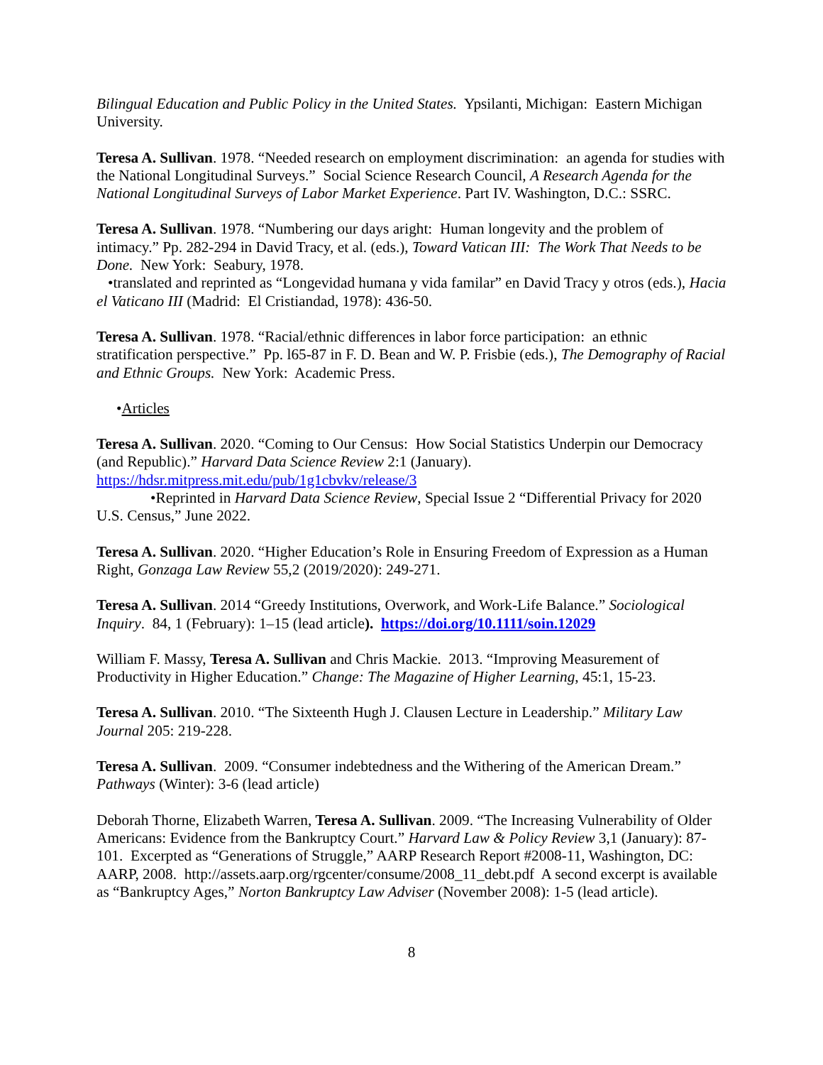Bilingual Education and Public Policy in the United States. Ypsilanti, Michigan: Eastern Michigan University.
Teresa A. Sullivan. 1978. “Needed research on employment discrimination: an agenda for studies with the National Longitudinal Surveys.” Social Science Research Council, A Research Agenda for the National Longitudinal Surveys of Labor Market Experience. Part IV. Washington, D.C.: SSRC.
Teresa A. Sullivan. 1978. “Numbering our days aright: Human longevity and the problem of intimacy.” Pp. 282-294 in David Tracy, et al. (eds.), Toward Vatican III: The Work That Needs to be Done. New York: Seabury, 1978.
•translated and reprinted as “Longevidad humana y vida familar” en David Tracy y otros (eds.), Hacia el Vaticano III (Madrid: El Cristiandad, 1978): 436-50.
Teresa A. Sullivan. 1978. “Racial/ethnic differences in labor force participation: an ethnic stratification perspective.” Pp. l65-87 in F. D. Bean and W. P. Frisbie (eds.), The Demography of Racial and Ethnic Groups. New York: Academic Press.
•Articles
Teresa A. Sullivan. 2020. “Coming to Our Census: How Social Statistics Underpin our Democracy (and Republic).” Harvard Data Science Review 2:1 (January). https://hdsr.mitpress.mit.edu/pub/1g1cbvkv/release/3
•Reprinted in Harvard Data Science Review, Special Issue 2 “Differential Privacy for 2020 U.S. Census,” June 2022.
Teresa A. Sullivan. 2020. “Higher Education’s Role in Ensuring Freedom of Expression as a Human Right, Gonzaga Law Review 55,2 (2019/2020): 249-271.
Teresa A. Sullivan. 2014 “Greedy Institutions, Overwork, and Work-Life Balance.” Sociological Inquiry. 84, 1 (February): 1–15 (lead article). https://doi.org/10.1111/soin.12029
William F. Massy, Teresa A. Sullivan and Chris Mackie. 2013. “Improving Measurement of Productivity in Higher Education.” Change: The Magazine of Higher Learning, 45:1, 15-23.
Teresa A. Sullivan. 2010. “The Sixteenth Hugh J. Clausen Lecture in Leadership.” Military Law Journal 205: 219-228.
Teresa A. Sullivan. 2009. “Consumer indebtedness and the Withering of the American Dream.” Pathways (Winter): 3-6 (lead article)
Deborah Thorne, Elizabeth Warren, Teresa A. Sullivan. 2009. “The Increasing Vulnerability of Older Americans: Evidence from the Bankruptcy Court.” Harvard Law & Policy Review 3,1 (January): 87-101. Excerpted as “Generations of Struggle,” AARP Research Report #2008-11, Washington, DC: AARP, 2008. http://assets.aarp.org/rgcenter/consume/2008_11_debt.pdf A second excerpt is available as “Bankruptcy Ages,” Norton Bankruptcy Law Adviser (November 2008): 1-5 (lead article).
8